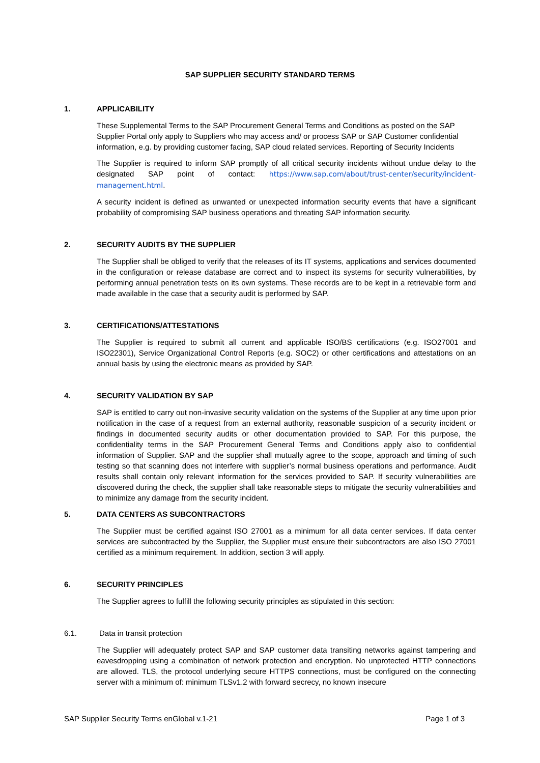SAP SUPPLIER SECURITY STANDARD TERMS
1. APPLICABILITY
These Supplemental Terms to the SAP Procurement General Terms and Conditions as posted on the SAP Supplier Portal only apply to Suppliers who may access and/ or process SAP or SAP Customer confidential information, e.g. by providing customer facing, SAP cloud related services. Reporting of Security Incidents
The Supplier is required to inform SAP promptly of all critical security incidents without undue delay to the designated SAP point of contact: https://www.sap.com/about/trust-center/security/incident-management.html.
A security incident is defined as unwanted or unexpected information security events that have a significant probability of compromising SAP business operations and threating SAP information security.
2. SECURITY AUDITS BY THE SUPPLIER
The Supplier shall be obliged to verify that the releases of its IT systems, applications and services documented in the configuration or release database are correct and to inspect its systems for security vulnerabilities, by performing annual penetration tests on its own systems. These records are to be kept in a retrievable form and made available in the case that a security audit is performed by SAP.
3. CERTIFICATIONS/ATTESTATIONS
The Supplier is required to submit all current and applicable ISO/BS certifications (e.g. ISO27001 and ISO22301), Service Organizational Control Reports (e.g. SOC2) or other certifications and attestations on an annual basis by using the electronic means as provided by SAP.
4. SECURITY VALIDATION BY SAP
SAP is entitled to carry out non-invasive security validation on the systems of the Supplier at any time upon prior notification in the case of a request from an external authority, reasonable suspicion of a security incident or findings in documented security audits or other documentation provided to SAP. For this purpose, the confidentiality terms in the SAP Procurement General Terms and Conditions apply also to confidential information of Supplier. SAP and the supplier shall mutually agree to the scope, approach and timing of such testing so that scanning does not interfere with supplier’s normal business operations and performance. Audit results shall contain only relevant information for the services provided to SAP. If security vulnerabilities are discovered during the check, the supplier shall take reasonable steps to mitigate the security vulnerabilities and to minimize any damage from the security incident.
5. DATA CENTERS AS SUBCONTRACTORS
The Supplier must be certified against ISO 27001 as a minimum for all data center services. If data center services are subcontracted by the Supplier, the Supplier must ensure their subcontractors are also ISO 27001 certified as a minimum requirement. In addition, section 3 will apply.
6. SECURITY PRINCIPLES
The Supplier agrees to fulfill the following security principles as stipulated in this section:
6.1. Data in transit protection
The Supplier will adequately protect SAP and SAP customer data transiting networks against tampering and eavesdropping using a combination of network protection and encryption. No unprotected HTTP connections are allowed. TLS, the protocol underlying secure HTTPS connections, must be configured on the connecting server with a minimum of: minimum TLSv1.2 with forward secrecy, no known insecure
SAP Supplier Security Terms enGlobal v.1-21 Page 1 of 3